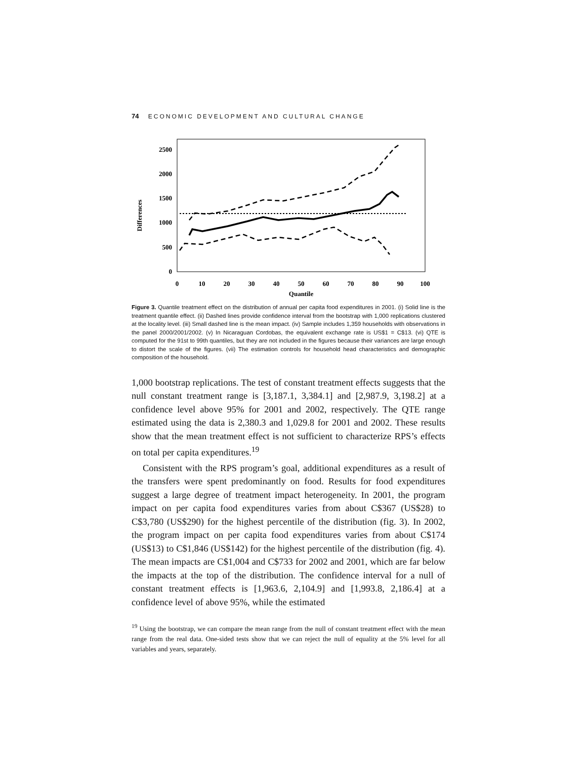74 ECONOMIC DEVELOPMENT AND CULTURAL CHANGE
Differences
2500
2000
1500
1000
500
0
0
10
20
30
40
50
60
70
80
90
100
Quantile
Figure 3. Quantile treatment effect on the distribution of annual per capita food expenditures in 2001. (i) Solid line is the treatment quantile effect. (ii) Dashed lines provide confidence interval from the bootstrap with 1,000 replications clustered at the locality level. (iii) Small dashed line is the mean impact. (iv) Sample includes 1,359 households with observations in the panel 2000/2001/2002. (v) In Nicaraguan Cordobas, the equivalent exchange rate is US$1 = C$13. (vi) QTE is computed for the 91st to 99th quantiles, but they are not included in the figures because their variances are large enough to distort the scale of the figures. (vii) The estimation controls for household head characteristics and demographic composition of the household.
1,000 bootstrap replications. The test of constant treatment effects suggests that the null constant treatment range is [3,187.1, 3,384.1] and [2,987.9, 3,198.2] at a confidence level above 95% for 2001 and 2002, respectively. The QTE range estimated using the data is 2,380.3 and 1,029.8 for 2001 and 2002. These results show that the mean treatment effect is not sufficient to characterize RPS’s effects on total per capita expenditures.<sup>19</sup>
Consistent with the RPS program’s goal, additional expenditures as a result of the transfers were spent predominantly on food. Results for food expenditures suggest a large degree of treatment impact heterogeneity. In 2001, the program impact on per capita food expenditures varies from about C$367 (US$28) to C$3,780 (US$290) for the highest percentile of the distribution (fig. 3). In 2002, the program impact on per capita food expenditures varies from about C$174 (US$13) to C$1,846 (US$142) for the highest percentile of the distribution (fig. 4). The mean impacts are C$1,004 and C$733 for 2002 and 2001, which are far below the impacts at the top of the distribution. The confidence interval for a null of constant treatment effects is [1,963.6, 2,104.9] and [1,993.8, 2,186.4] at a confidence level of above 95%, while the estimated
<sup>19</sup> Using the bootstrap, we can compare the mean range from the null of constant treatment effect with the mean range from the real data. One-sided tests show that we can reject the null of equality at the 5% level for all variables and years, separately.